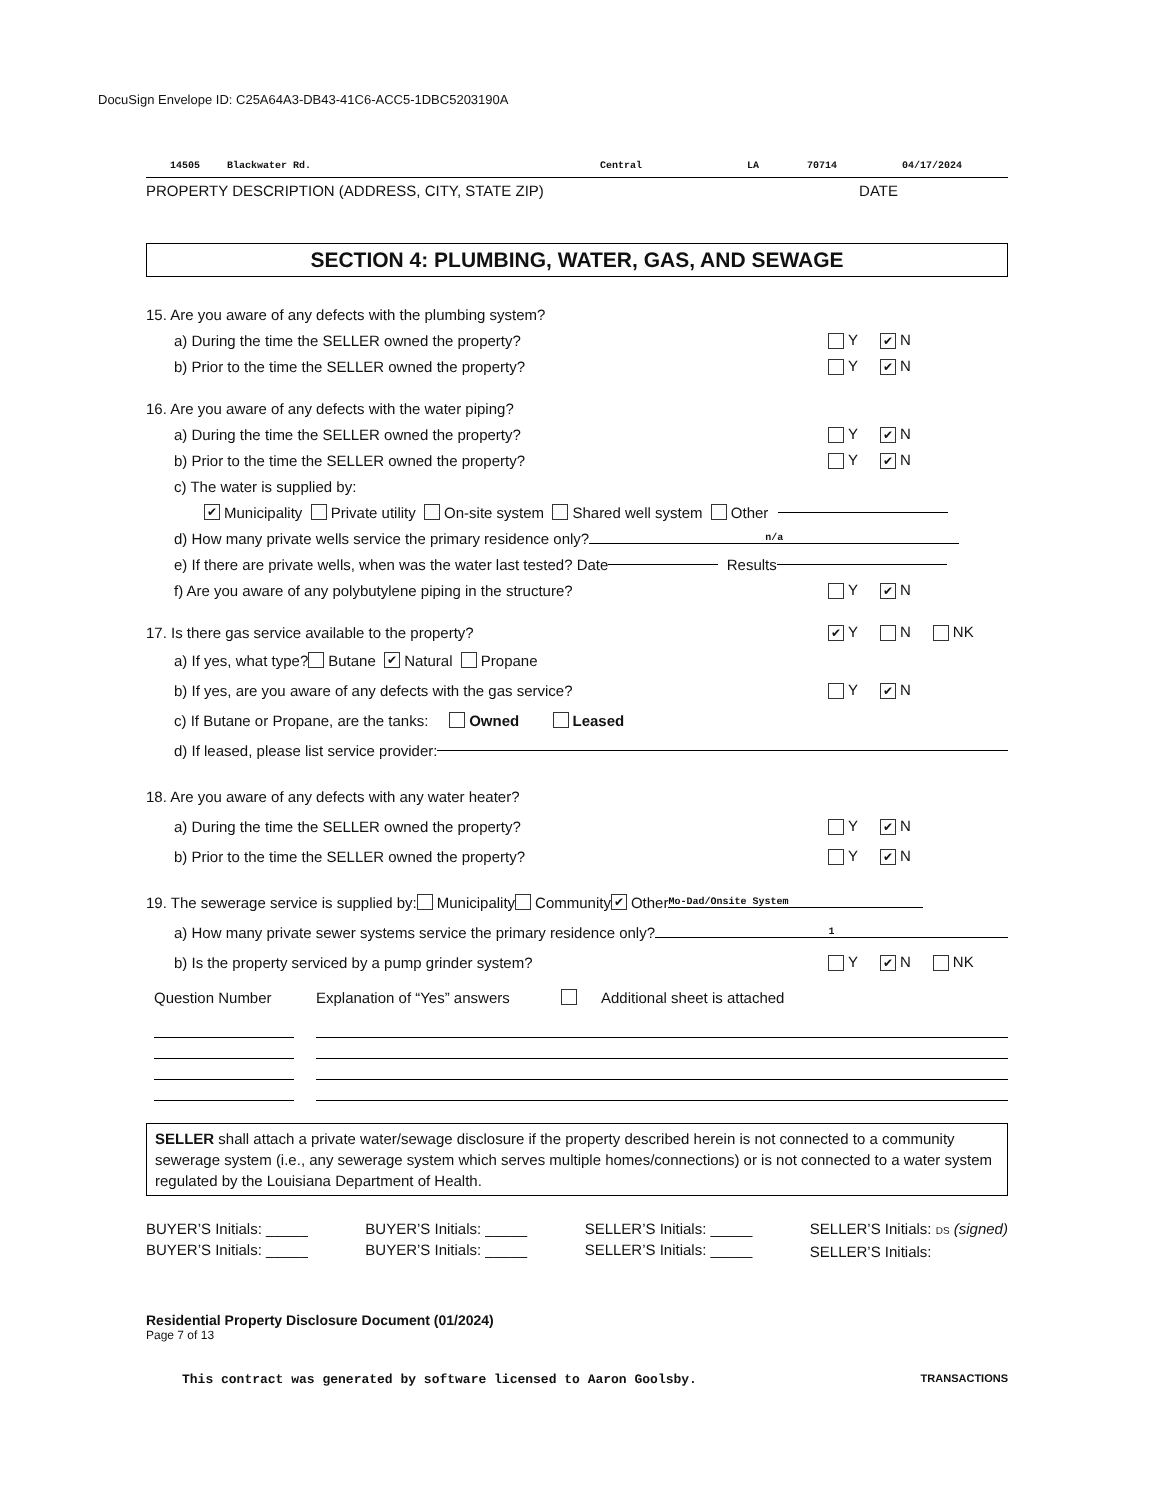DocuSign Envelope ID: C25A64A3-DB43-41C6-ACC5-1DBC5203190A
14505 Blackwater Rd. Central LA 70714 04/17/2024
PROPERTY DESCRIPTION (ADDRESS, CITY, STATE ZIP) DATE
SECTION 4: PLUMBING, WATER, GAS, AND SEWAGE
15. Are you aware of any defects with the plumbing system?
a) During the time the SELLER owned the property? Y ✔ N
b) Prior to the time the SELLER owned the property? Y ✔ N
16. Are you aware of any defects with the water piping?
a) During the time the SELLER owned the property? Y ✔ N
b) Prior to the time the SELLER owned the property? Y ✔ N
c) The water is supplied by:
✔ Municipality Private utility On-site system Shared well system Other
d) How many private wells service the primary residence only? n/a
e) If there are private wells, when was the water last tested? Date Results
f) Are you aware of any polybutylene piping in the structure? Y ✔ N
17. Is there gas service available to the property? ✔ Y N NK
a) If yes, what type? Butane ✔ Natural Propane
b) If yes, are you aware of any defects with the gas service? Y ✔ N
c) If Butane or Propane, are the tanks: Owned Leased
d) If leased, please list service provider:
18. Are you aware of any defects with any water heater?
a) During the time the SELLER owned the property? Y ✔ N
b) Prior to the time the SELLER owned the property? Y ✔ N
19. The sewerage service is supplied by: Municipality Community ✔ Other Mo-Dad/Onsite System
a) How many private sewer systems service the primary residence only? 1
b) Is the property serviced by a pump grinder system? Y ✔ N NK
Question Number Explanation of “Yes” answers Additional sheet is attached
SELLER shall attach a private water/sewage disclosure if the property described herein is not connected to a community sewerage system (i.e., any sewerage system which serves multiple homes/connections) or is not connected to a water system regulated by the Louisiana Department of Health.
BUYER’S Initials: _____
BUYER’S Initials: _____
BUYER’S Initials: _____
BUYER’S Initials: _____
SELLER’S Initials: _____
SELLER’S Initials: _____
SELLER’S Initials: DS (signed)
SELLER’S Initials:
Residential Property Disclosure Document (01/2024)
Page 7 of 13
This contract was generated by software licensed to Aaron Goolsby. TRANSACTIONS